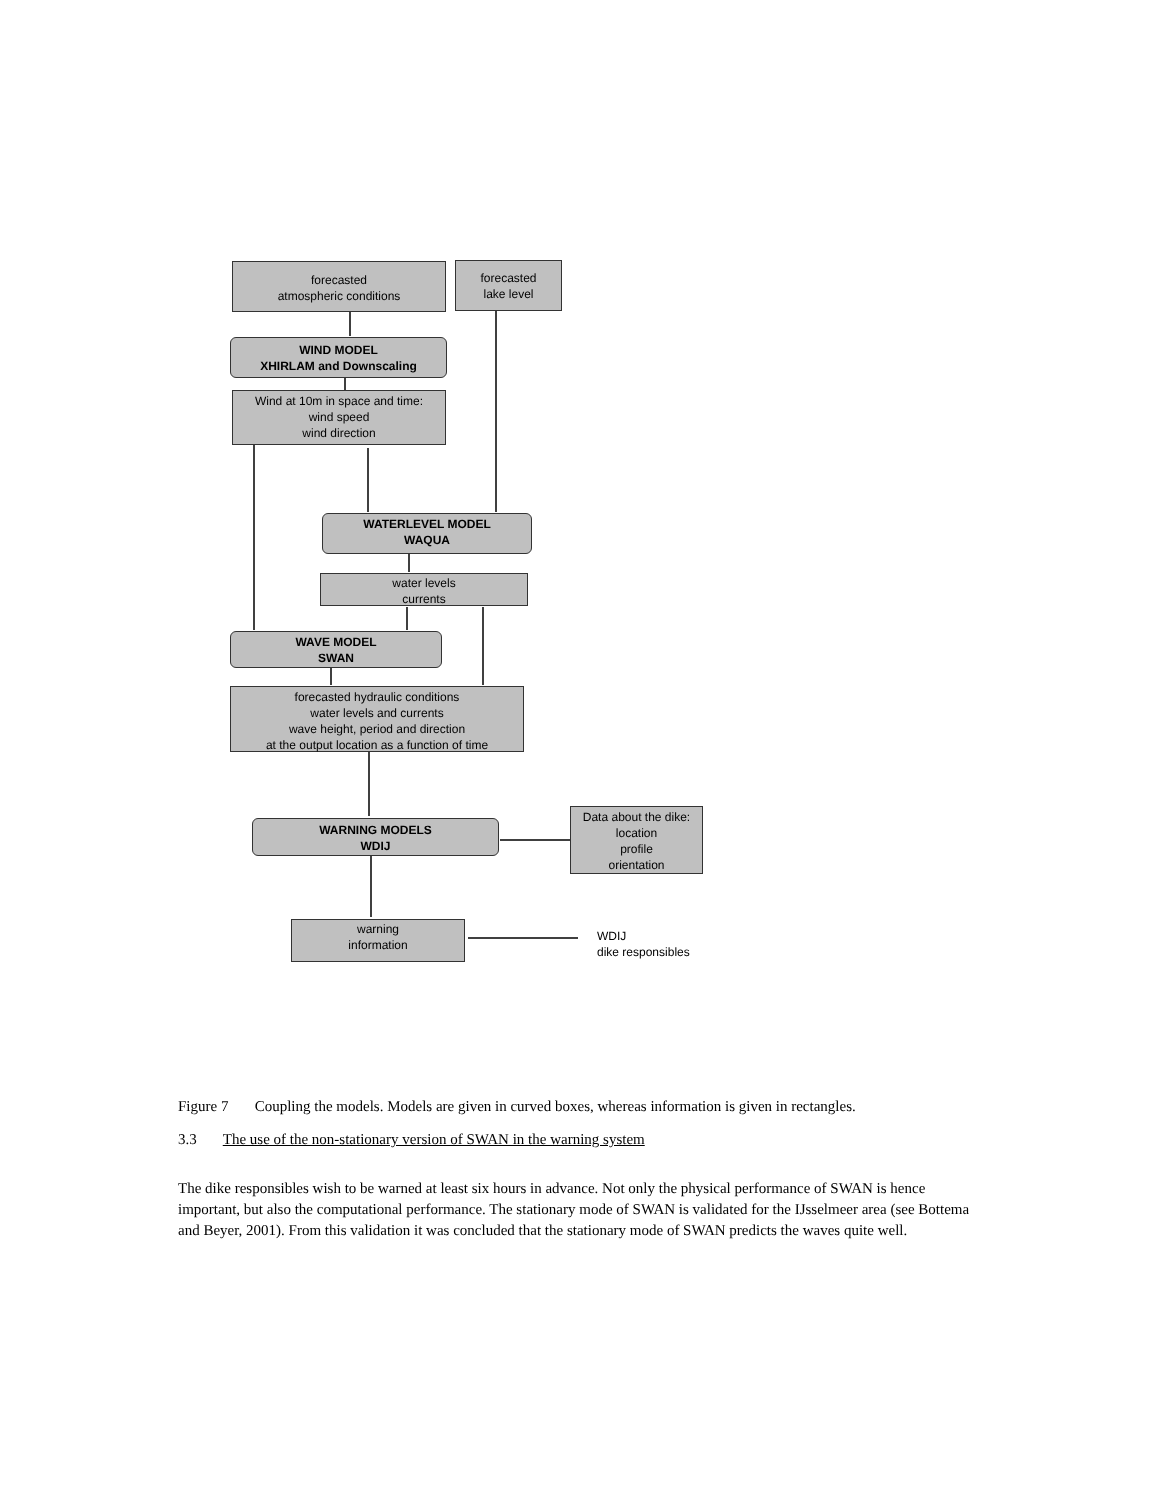forecasted
atmospheric conditions
forecasted
lake level
WIND MODEL
XHIRLAM and Downscaling
Wind at 10m in space and time:
wind speed
wind direction
WATERLEVEL MODEL
WAQUA
water levels
currents
WAVE MODEL
SWAN
forecasted hydraulic conditions
water levels and currents
wave height, period and direction
at the output location as a function of time
WARNING MODELS
WDIJ
Data about the dike:
location
profile
orientation
warning
information
WDIJ
dike responsibles
Figure 7 Coupling the models. Models are given in curved boxes, whereas information is given in rectangles.
3.3 The use of the non-stationary version of SWAN in the warning system
The dike responsibles wish to be warned at least six hours in advance. Not only the physical performance of SWAN is hence important, but also the computational performance. The stationary mode of SWAN is validated for the IJsselmeer area (see Bottema and Beyer, 2001). From this validation it was concluded that the stationary mode of SWAN predicts the waves quite well.